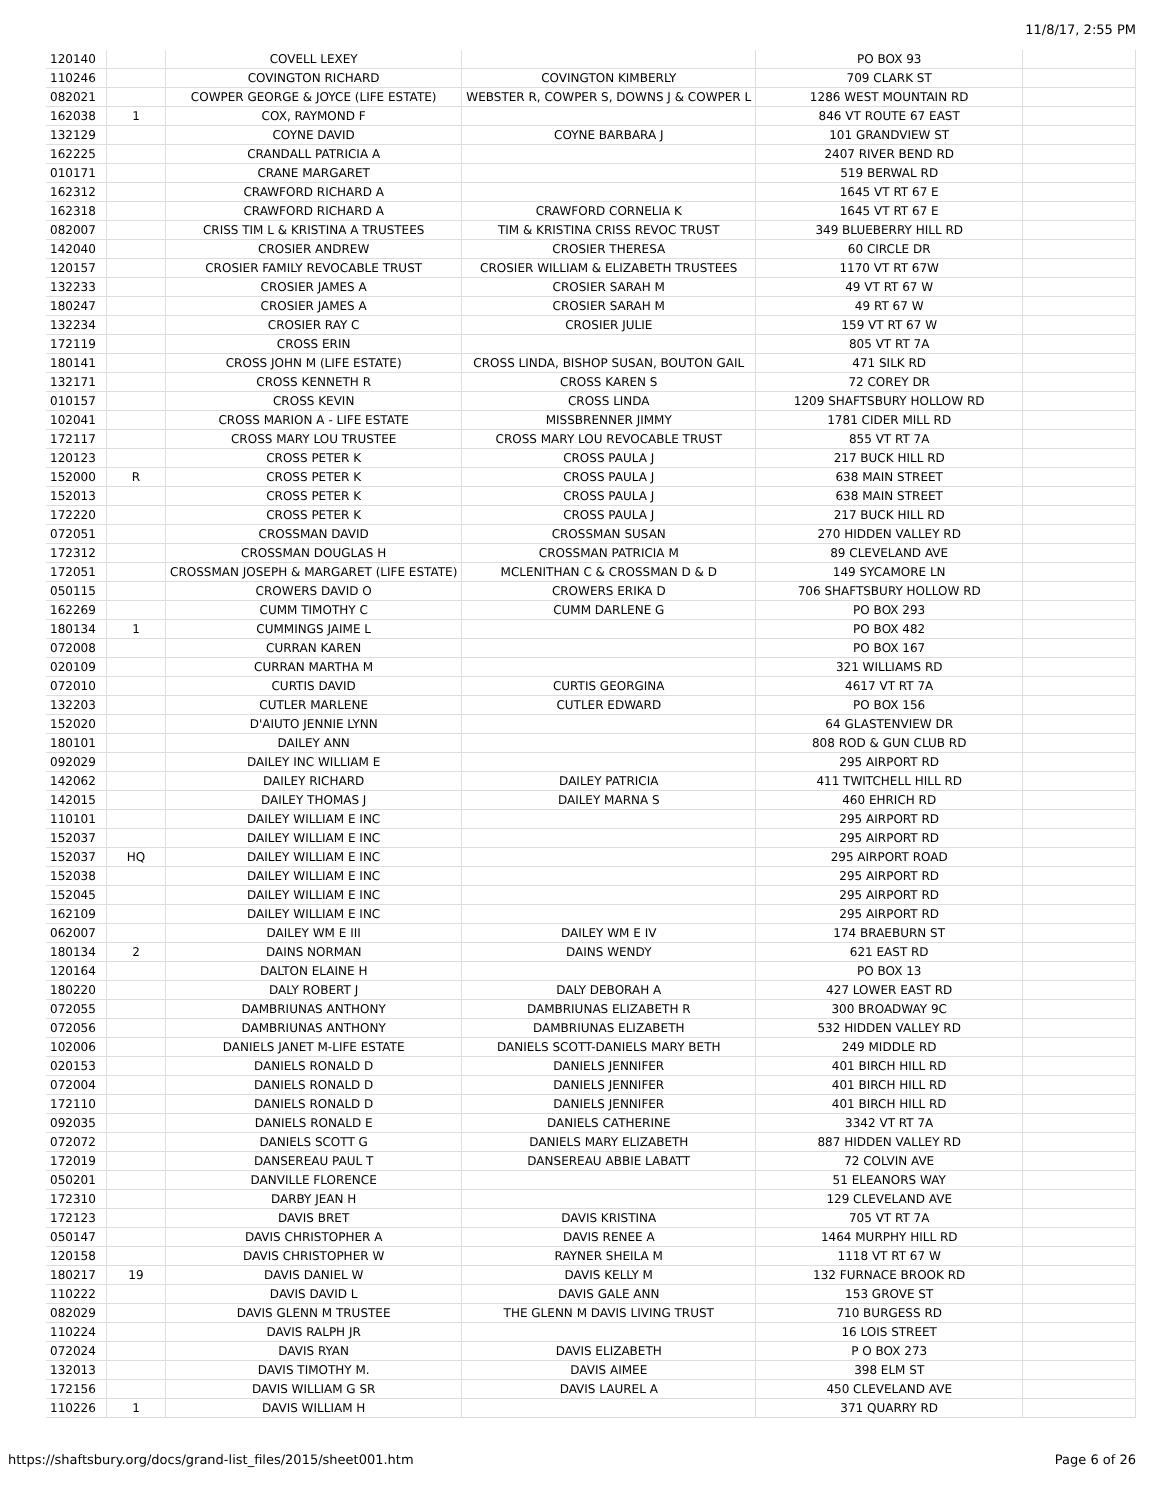11/8/17, 2:55 PM
| 120140 | | COVELL LEXEY | | PO BOX 93 | |
| 110246 | | COVINGTON RICHARD | COVINGTON KIMBERLY | 709 CLARK ST | |
| 082021 | | COWPER GEORGE & JOYCE (LIFE ESTATE) | WEBSTER R, COWPER S, DOWNS J & COWPER L | 1286 WEST MOUNTAIN RD | |
| 162038 | 1 | COX, RAYMOND F | | 846 VT ROUTE 67 EAST | |
| 132129 | | COYNE DAVID | COYNE BARBARA J | 101 GRANDVIEW ST | |
| 162225 | | CRANDALL PATRICIA A | | 2407 RIVER BEND RD | |
| 010171 | | CRANE MARGARET | | 519 BERWAL RD | |
| 162312 | | CRAWFORD RICHARD A | | 1645 VT RT 67 E | |
| 162318 | | CRAWFORD RICHARD A | CRAWFORD CORNELIA K | 1645 VT RT 67 E | |
| 082007 | | CRISS TIM L & KRISTINA A TRUSTEES | TIM & KRISTINA CRISS REVOC TRUST | 349 BLUEBERRY HILL RD | |
| 142040 | | CROSIER ANDREW | CROSIER THERESA | 60 CIRCLE DR | |
| 120157 | | CROSIER FAMILY REVOCABLE TRUST | CROSIER WILLIAM & ELIZABETH TRUSTEES | 1170 VT RT 67W | |
| 132233 | | CROSIER JAMES A | CROSIER SARAH M | 49 VT RT 67 W | |
| 180247 | | CROSIER JAMES A | CROSIER SARAH M | 49 RT 67 W | |
| 132234 | | CROSIER RAY C | CROSIER JULIE | 159 VT RT 67 W | |
| 172119 | | CROSS ERIN | | 805 VT RT 7A | |
| 180141 | | CROSS JOHN M (LIFE ESTATE) | CROSS LINDA, BISHOP SUSAN, BOUTON GAIL | 471 SILK RD | |
| 132171 | | CROSS KENNETH R | CROSS KAREN S | 72 COREY DR | |
| 010157 | | CROSS KEVIN | CROSS LINDA | 1209 SHAFTSBURY HOLLOW RD | |
| 102041 | | CROSS MARION A - LIFE ESTATE | MISSBRENNER JIMMY | 1781 CIDER MILL RD | |
| 172117 | | CROSS MARY LOU TRUSTEE | CROSS MARY LOU REVOCABLE TRUST | 855 VT RT 7A | |
| 120123 | | CROSS PETER K | CROSS PAULA J | 217 BUCK HILL RD | |
| 152000 | R | CROSS PETER K | CROSS PAULA J | 638 MAIN STREET | |
| 152013 | | CROSS PETER K | CROSS PAULA J | 638 MAIN STREET | |
| 172220 | | CROSS PETER K | CROSS PAULA J | 217 BUCK HILL RD | |
| 072051 | | CROSSMAN DAVID | CROSSMAN SUSAN | 270 HIDDEN VALLEY RD | |
| 172312 | | CROSSMAN DOUGLAS H | CROSSMAN PATRICIA M | 89 CLEVELAND AVE | |
| 172051 | | CROSSMAN JOSEPH & MARGARET (LIFE ESTATE) | MCLENITHAN C & CROSSMAN D & D | 149 SYCAMORE LN | |
| 050115 | | CROWERS DAVID O | CROWERS ERIKA D | 706 SHAFTSBURY HOLLOW RD | |
| 162269 | | CUMM TIMOTHY C | CUMM DARLENE G | PO BOX 293 | |
| 180134 | 1 | CUMMINGS JAIME L | | PO BOX 482 | |
| 072008 | | CURRAN KAREN | | PO BOX 167 | |
| 020109 | | CURRAN MARTHA M | | 321 WILLIAMS RD | |
| 072010 | | CURTIS DAVID | CURTIS GEORGINA | 4617 VT RT 7A | |
| 132203 | | CUTLER MARLENE | CUTLER EDWARD | PO BOX 156 | |
| 152020 | | D'AIUTO JENNIE LYNN | | 64 GLASTENVIEW DR | |
| 180101 | | DAILEY ANN | | 808 ROD & GUN CLUB RD | |
| 092029 | | DAILEY INC WILLIAM E | | 295 AIRPORT RD | |
| 142062 | | DAILEY RICHARD | DAILEY PATRICIA | 411 TWITCHELL HILL RD | |
| 142015 | | DAILEY THOMAS J | DAILEY MARNA S | 460 EHRICH RD | |
| 110101 | | DAILEY WILLIAM E INC | | 295 AIRPORT RD | |
| 152037 | | DAILEY WILLIAM E INC | | 295 AIRPORT RD | |
| 152037 | HQ | DAILEY WILLIAM E INC | | 295 AIRPORT ROAD | |
| 152038 | | DAILEY WILLIAM E INC | | 295 AIRPORT RD | |
| 152045 | | DAILEY WILLIAM E INC | | 295 AIRPORT RD | |
| 162109 | | DAILEY WILLIAM E INC | | 295 AIRPORT RD | |
| 062007 | | DAILEY WM E III | DAILEY WM E IV | 174 BRAEBURN ST | |
| 180134 | 2 | DAINS NORMAN | DAINS WENDY | 621 EAST RD | |
| 120164 | | DALTON ELAINE H | | PO BOX 13 | |
| 180220 | | DALY ROBERT J | DALY DEBORAH A | 427 LOWER EAST RD | |
| 072055 | | DAMBRIUNAS ANTHONY | DAMBRIUNAS ELIZABETH R | 300 BROADWAY 9C | |
| 072056 | | DAMBRIUNAS ANTHONY | DAMBRIUNAS ELIZABETH | 532 HIDDEN VALLEY RD | |
| 102006 | | DANIELS JANET M-LIFE ESTATE | DANIELS SCOTT-DANIELS MARY BETH | 249 MIDDLE RD | |
| 020153 | | DANIELS RONALD D | DANIELS JENNIFER | 401 BIRCH HILL RD | |
| 072004 | | DANIELS RONALD D | DANIELS JENNIFER | 401 BIRCH HILL RD | |
| 172110 | | DANIELS RONALD D | DANIELS JENNIFER | 401 BIRCH HILL RD | |
| 092035 | | DANIELS RONALD E | DANIELS CATHERINE | 3342 VT RT 7A | |
| 072072 | | DANIELS SCOTT G | DANIELS MARY ELIZABETH | 887 HIDDEN VALLEY RD | |
| 172019 | | DANSEREAU PAUL T | DANSEREAU ABBIE LABATT | 72 COLVIN AVE | |
| 050201 | | DANVILLE FLORENCE | | 51 ELEANORS WAY | |
| 172310 | | DARBY JEAN H | | 129 CLEVELAND AVE | |
| 172123 | | DAVIS BRET | DAVIS KRISTINA | 705 VT RT 7A | |
| 050147 | | DAVIS CHRISTOPHER A | DAVIS RENEE A | 1464 MURPHY HILL RD | |
| 120158 | | DAVIS CHRISTOPHER W | RAYNER SHEILA M | 1118 VT RT 67 W | |
| 180217 | 19 | DAVIS DANIEL W | DAVIS KELLY M | 132 FURNACE BROOK RD | |
| 110222 | | DAVIS DAVID L | DAVIS GALE ANN | 153 GROVE ST | |
| 082029 | | DAVIS GLENN M TRUSTEE | THE GLENN M DAVIS LIVING TRUST | 710 BURGESS RD | |
| 110224 | | DAVIS RALPH JR | | 16 LOIS STREET | |
| 072024 | | DAVIS RYAN | DAVIS ELIZABETH | P O BOX 273 | |
| 132013 | | DAVIS TIMOTHY M. | DAVIS AIMEE | 398 ELM ST | |
| 172156 | | DAVIS WILLIAM G SR | DAVIS LAUREL A | 450 CLEVELAND AVE | |
| 110226 | 1 | DAVIS WILLIAM H | | 371 QUARRY RD | |
https://shaftsbury.org/docs/grand-list_files/2015/sheet001.htm Page 6 of 26